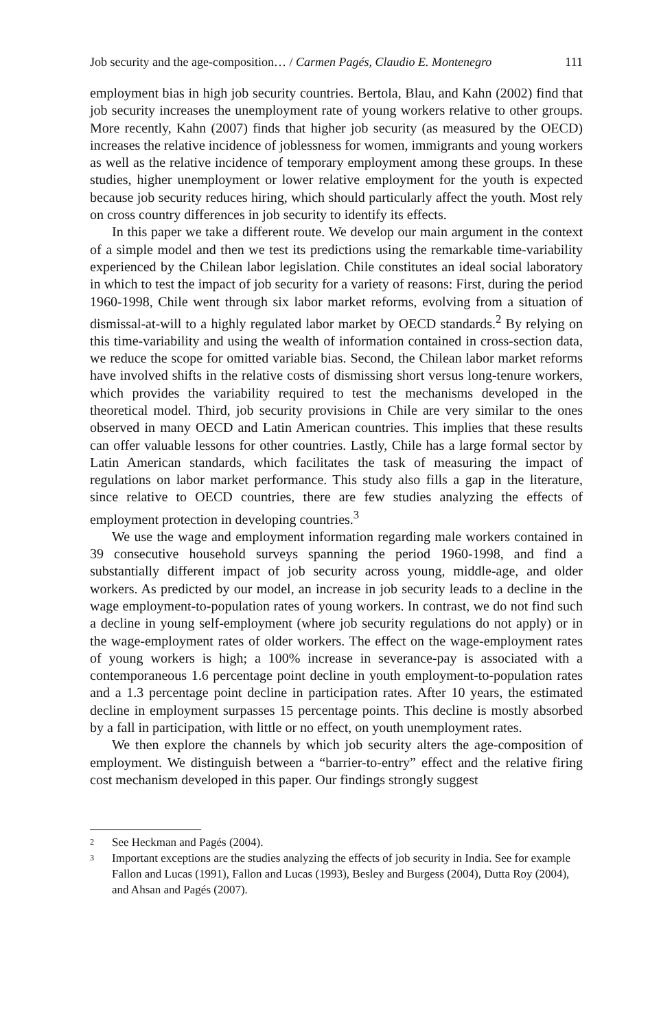Job security and the age-composition… / Carmen Pagés, Claudio E. Montenegro 111
employment bias in high job security countries. Bertola, Blau, and Kahn (2002) find that job security increases the unemployment rate of young workers relative to other groups. More recently, Kahn (2007) finds that higher job security (as measured by the OECD) increases the relative incidence of joblessness for women, immigrants and young workers as well as the relative incidence of temporary employment among these groups. In these studies, higher unemployment or lower relative employment for the youth is expected because job security reduces hiring, which should particularly affect the youth. Most rely on cross country differences in job security to identify its effects.
In this paper we take a different route. We develop our main argument in the context of a simple model and then we test its predictions using the remarkable time-variability experienced by the Chilean labor legislation. Chile constitutes an ideal social laboratory in which to test the impact of job security for a variety of reasons: First, during the period 1960-1998, Chile went through six labor market reforms, evolving from a situation of dismissal-at-will to a highly regulated labor market by OECD standards.<sup>2</sup> By relying on this time-variability and using the wealth of information contained in cross-section data, we reduce the scope for omitted variable bias. Second, the Chilean labor market reforms have involved shifts in the relative costs of dismissing short versus long-tenure workers, which provides the variability required to test the mechanisms developed in the theoretical model. Third, job security provisions in Chile are very similar to the ones observed in many OECD and Latin American countries. This implies that these results can offer valuable lessons for other countries. Lastly, Chile has a large formal sector by Latin American standards, which facilitates the task of measuring the impact of regulations on labor market performance. This study also fills a gap in the literature, since relative to OECD countries, there are few studies analyzing the effects of employment protection in developing countries.<sup>3</sup>
We use the wage and employment information regarding male workers contained in 39 consecutive household surveys spanning the period 1960-1998, and find a substantially different impact of job security across young, middle-age, and older workers. As predicted by our model, an increase in job security leads to a decline in the wage employment-to-population rates of young workers. In contrast, we do not find such a decline in young self-employment (where job security regulations do not apply) or in the wage-employment rates of older workers. The effect on the wage-employment rates of young workers is high; a 100% increase in severance-pay is associated with a contemporaneous 1.6 percentage point decline in youth employment-to-population rates and a 1.3 percentage point decline in participation rates. After 10 years, the estimated decline in employment surpasses 15 percentage points. This decline is mostly absorbed by a fall in participation, with little or no effect, on youth unemployment rates.
We then explore the channels by which job security alters the age-composition of employment. We distinguish between a “barrier-to-entry” effect and the relative firing cost mechanism developed in this paper. Our findings strongly suggest
2 See Heckman and Pagés (2004).
3 Important exceptions are the studies analyzing the effects of job security in India. See for example Fallon and Lucas (1991), Fallon and Lucas (1993), Besley and Burgess (2004), Dutta Roy (2004), and Ahsan and Pagés (2007).